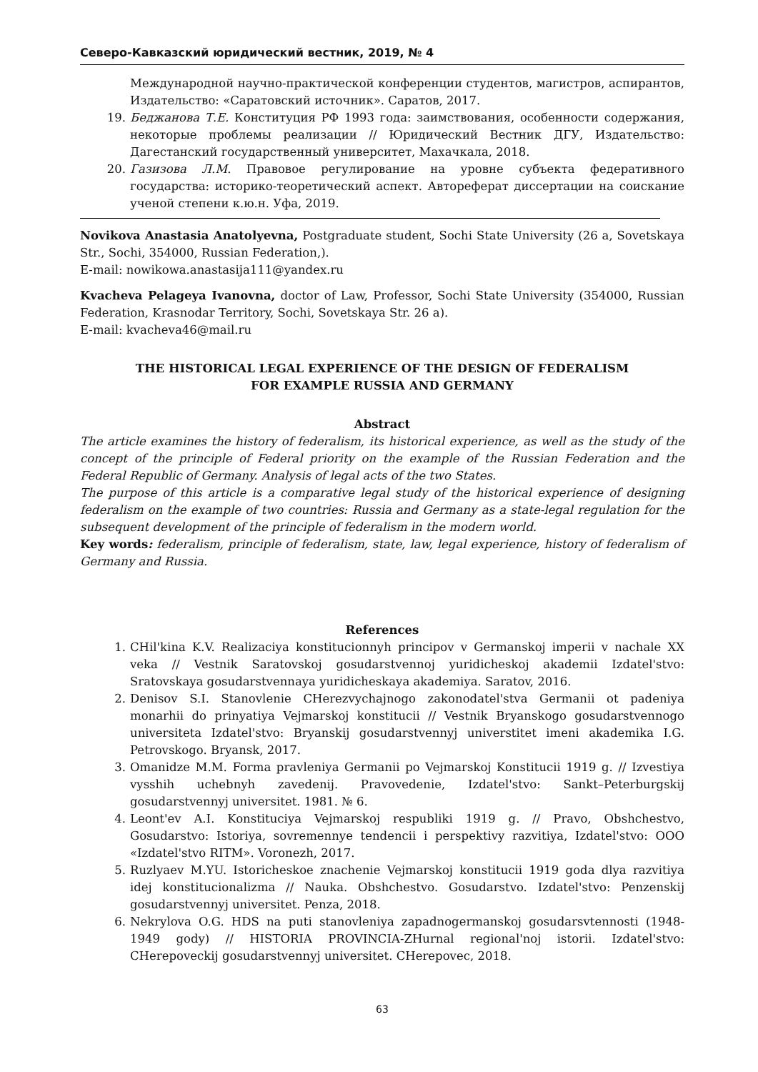Северо-Кавказский юридический вестник, 2019, № 4
Международной научно-практической конференции студентов, магистров, аспирантов, Издательство: «Саратовский источник». Саратов, 2017.
19. Беджанова Т.Е. Конституция РФ 1993 года: заимствования, особенности содержания, некоторые проблемы реализации // Юридический Вестник ДГУ, Издательство: Дагестанский государственный университет, Махачкала, 2018.
20. Газизова Л.М. Правовое регулирование на уровне субъекта федеративного государства: историко-теоретический аспект. Автореферат диссертации на соискание ученой степени к.ю.н. Уфа, 2019.
Novikova Anastasia Anatolyevna, Postgraduate student, Sochi State University (26 a, Sovetskaya Str., Sochi, 354000, Russian Federation,).
E-mail: nowikowa.anastasija111@yandex.ru
Kvacheva Pelageya Ivanovna, doctor of Law, Professor, Sochi State University (354000, Russian Federation, Krasnodar Territory, Sochi, Sovetskaya Str. 26 a).
E-mail: kvacheva46@mail.ru
THE HISTORICAL LEGAL EXPERIENCE OF THE DESIGN OF FEDERALISM
FOR EXAMPLE RUSSIA AND GERMANY
Abstract
The article examines the history of federalism, its historical experience, as well as the study of the concept of the principle of Federal priority on the example of the Russian Federation and the Federal Republic of Germany. Analysis of legal acts of the two States.
The purpose of this article is a comparative legal study of the historical experience of designing federalism on the example of two countries: Russia and Germany as a state-legal regulation for the subsequent development of the principle of federalism in the modern world.
Key words: federalism, principle of federalism, state, law, legal experience, history of federalism of Germany and Russia.
References
1. CHil'kina K.V. Realizaciya konstitucionnyh principov v Germanskoj imperii v nachale XX veka // Vestnik Saratovskoj gosudarstvennoj yuridicheskoj akademii Izdatel'stvo: Sratovskaya gosudarstvennaya yuridicheskaya akademiya. Saratov, 2016.
2. Denisov S.I. Stanovlenie CHerezvychajnogo zakonodatel'stva Germanii ot padeniya monarhii do prinyatiya Vejmarskoj konstitucii // Vestnik Bryanskogo gosudarstvennogo universiteta Izdatel'stvo: Bryanskij gosudarstvennyj universtitet imeni akademika I.G. Petrovskogo. Bryansk, 2017.
3. Omanidze M.M. Forma pravleniya Germanii po Vejmarskoj Konstitucii 1919 g. // Izvestiya vysshih uchebnyh zavedenij. Pravovedenie, Izdatel'stvo: Sankt–Peterburgskij gosudarstvennyj universitet. 1981. № 6.
4. Leont'ev A.I. Konstituciya Vejmarskoj respubliki 1919 g. // Pravo, Obshchestvo, Gosudarstvo: Istoriya, sovremennye tendencii i perspektivy razvitiya, Izdatel'stvo: OOO «Izdatel'stvo RITM». Voronezh, 2017.
5. Ruzlyaev M.YU. Istoricheskoe znachenie Vejmarskoj konstitucii 1919 goda dlya razvitiya idej konstitucionalizma // Nauka. Obshchestvo. Gosudarstvo. Izdatel'stvo: Penzenskij gosudarstvennyj universitet. Penza, 2018.
6. Nekrylova O.G. HDS na puti stanovleniya zapadnogermanskoj gosudarsvtennosti (1948-1949 gody) // HISTORIA PROVINCIA-ZHurnal regional'noj istorii. Izdatel'stvo: CHerepoveckij gosudarstvennyj universitet. CHerepovec, 2018.
63